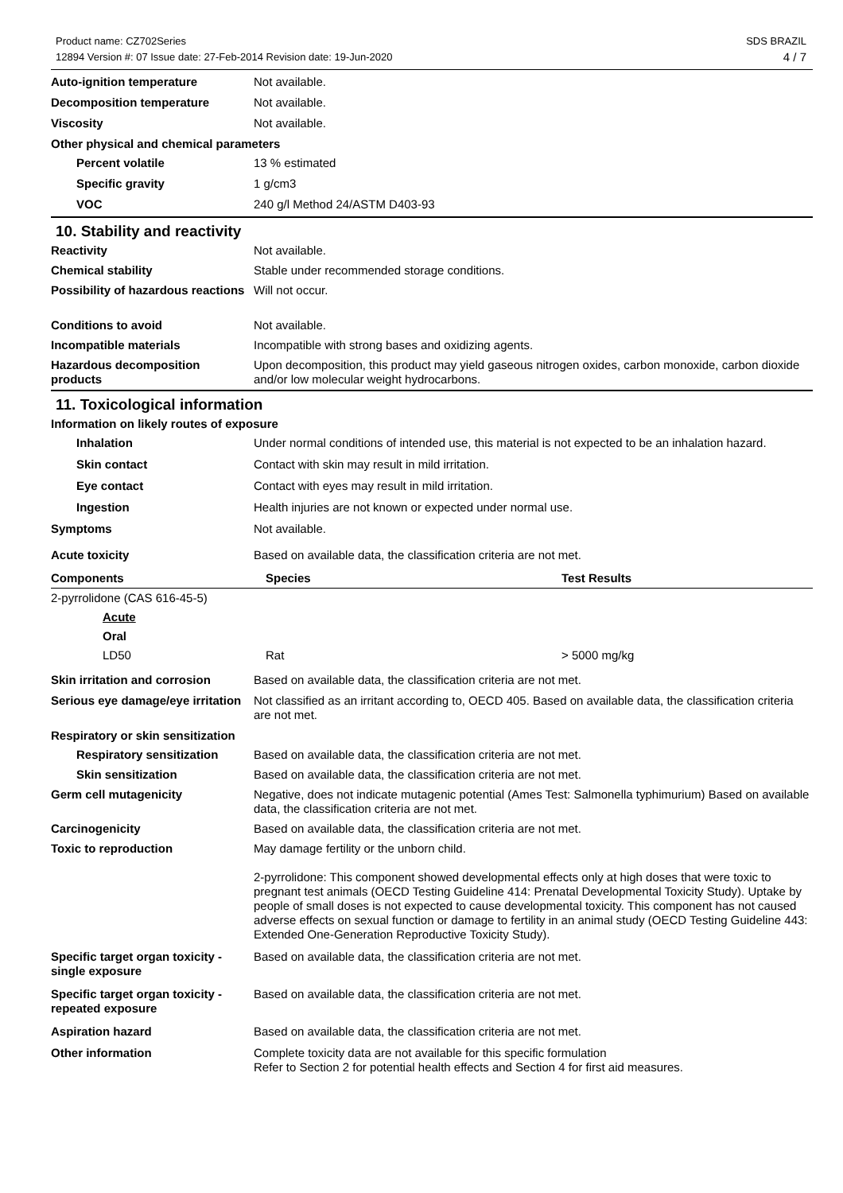Product name: CZ702Series
12894 Version #: 07 Issue date: 27-Feb-2014 Revision date: 19-Jun-2020
SDS BRAZIL
4 / 7
Auto-ignition temperature Not available.
Decomposition temperature Not available.
Viscosity Not available.
Other physical and chemical parameters
Percent volatile 13 % estimated
Specific gravity 1 g/cm3
VOC 240 g/l Method 24/ASTM D403-93
10. Stability and reactivity
Reactivity Not available.
Chemical stability Stable under recommended storage conditions.
Possibility of hazardous reactions
Will not occur.
Conditions to avoid Not available.
Incompatible materials Incompatible with strong bases and oxidizing agents.
Hazardous decomposition products
Upon decomposition, this product may yield gaseous nitrogen oxides, carbon monoxide, carbon dioxide and/or low molecular weight hydrocarbons.
11. Toxicological information
Information on likely routes of exposure
Inhalation Under normal conditions of intended use, this material is not expected to be an inhalation hazard.
Skin contact Contact with skin may result in mild irritation.
Eye contact Contact with eyes may result in mild irritation.
Ingestion Health injuries are not known or expected under normal use.
Symptoms Not available.
Acute toxicity Based on available data, the classification criteria are not met.
| Components | Species | Test Results |
| --- | --- | --- |
| 2-pyrrolidone (CAS 616-45-5) | | |
| Acute | | |
| Oral | | |
| LD50 | Rat | > 5000 mg/kg |
Skin irritation and corrosion
Based on available data, the classification criteria are not met.
Serious eye damage/eye irritation
Not classified as an irritant according to, OECD 405. Based on available data, the classification criteria are not met.
Respiratory or skin sensitization
Respiratory sensitization
Based on available data, the classification criteria are not met.
Skin sensitization Based on available data, the classification criteria are not met.
Germ cell mutagenicity Negative, does not indicate mutagenic potential (Ames Test: Salmonella typhimurium) Based on available data, the classification criteria are not met.
Carcinogenicity Based on available data, the classification criteria are not met.
Toxic to reproduction May damage fertility or the unborn child.
2-pyrrolidone: This component showed developmental effects only at high doses that were toxic to pregnant test animals (OECD Testing Guideline 414: Prenatal Developmental Toxicity Study). Uptake by people of small doses is not expected to cause developmental toxicity. This component has not caused adverse effects on sexual function or damage to fertility in an animal study (OECD Testing Guideline 443: Extended One-Generation Reproductive Toxicity Study).
Specific target organ toxicity - single exposure
Based on available data, the classification criteria are not met.
Specific target organ toxicity - repeated exposure
Based on available data, the classification criteria are not met.
Aspiration hazard Based on available data, the classification criteria are not met.
Other information Complete toxicity data are not available for this specific formulation
Refer to Section 2 for potential health effects and Section 4 for first aid measures.